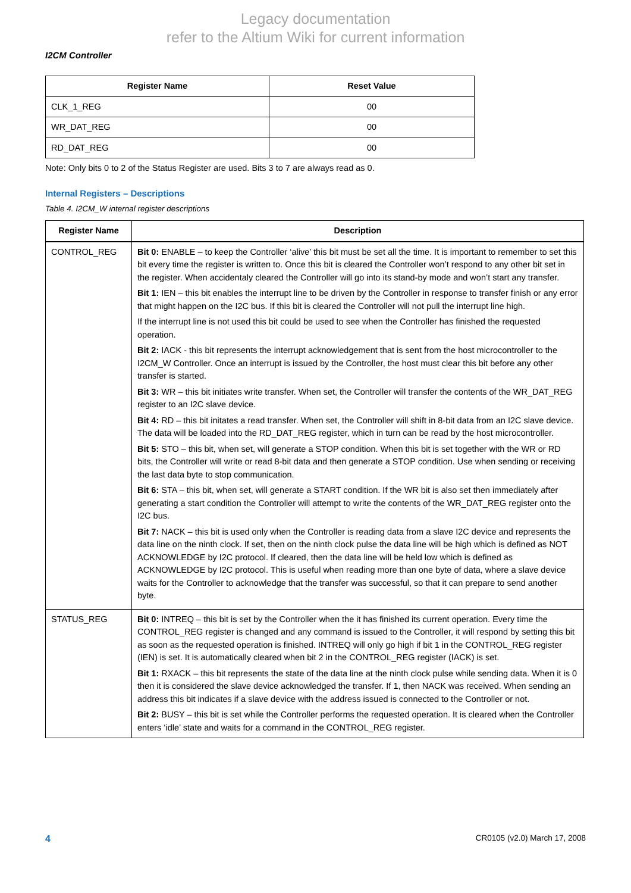Legacy documentation
refer to the Altium Wiki for current information
I2CM Controller
| Register Name | Reset Value |
| --- | --- |
| CLK_1_REG | 00 |
| WR_DAT_REG | 00 |
| RD_DAT_REG | 00 |
Note: Only bits 0 to 2 of the Status Register are used. Bits 3 to 7 are always read as 0.
Internal Registers – Descriptions
Table 4. I2CM_W internal register descriptions
| Register Name | Description |
| --- | --- |
| CONTROL_REG | Bit 0: ENABLE – to keep the Controller ‘alive’ this bit must be set all the time. It is important to remember to set this bit every time the register is written to. Once this bit is cleared the Controller won’t respond to any other bit set in the register. When accidentaly cleared the Controller will go into its stand-by mode and won’t start any transfer. Bit 1: IEN – this bit enables the interrupt line to be driven by the Controller in response to transfer finish or any error that might happen on the I2C bus. If this bit is cleared the Controller will not pull the interrupt line high. If the interrupt line is not used this bit could be used to see when the Controller has finished the requested operation. Bit 2: IACK - this bit represents the interrupt acknowledgement that is sent from the host microcontroller to the I2CM_W Controller. Once an interrupt is issued by the Controller, the host must clear this bit before any other transfer is started. Bit 3: WR – this bit initiates write transfer. When set, the Controller will transfer the contents of the WR_DAT_REG register to an I2C slave device. Bit 4: RD – this bit initates a read transfer. When set, the Controller will shift in 8-bit data from an I2C slave device. The data will be loaded into the RD_DAT_REG register, which in turn can be read by the host microcontroller. Bit 5: STO – this bit, when set, will generate a STOP condition. When this bit is set together with the WR or RD bits, the Controller will write or read 8-bit data and then generate a STOP condition. Use when sending or receiving the last data byte to stop communication. Bit 6: STA – this bit, when set, will generate a START condition. If the WR bit is also set then immediately after generating a start condition the Controller will attempt to write the contents of the WR_DAT_REG register onto the I2C bus. Bit 7: NACK – this bit is used only when the Controller is reading data from a slave I2C device and represents the data line on the ninth clock. If set, then on the ninth clock pulse the data line will be high which is defined as NOT ACKNOWLEDGE by I2C protocol. If cleared, then the data line will be held low which is defined as ACKNOWLEDGE by I2C protocol. This is useful when reading more than one byte of data, where a slave device waits for the Controller to acknowledge that the transfer was successful, so that it can prepare to send another byte. |
| STATUS_REG | Bit 0: INTREQ – this bit is set by the Controller when the it has finished its current operation. Every time the CONTROL_REG register is changed and any command is issued to the Controller, it will respond by setting this bit as soon as the requested operation is finished. INTREQ will only go high if bit 1 in the CONTROL_REG register (IEN) is set. It is automatically cleared when bit 2 in the CONTROL_REG register (IACK) is set. Bit 1: RXACK – this bit represents the state of the data line at the ninth clock pulse while sending data. When it is 0 then it is considered the slave device acknowledged the transfer. If 1, then NACK was received. When sending an address this bit indicates if a slave device with the address issued is connected to the Controller or not. Bit 2: BUSY – this bit is set while the Controller performs the requested operation. It is cleared when the Controller enters ‘idle’ state and waits for a command in the CONTROL_REG register. |
4 CR0105 (v2.0) March 17, 2008